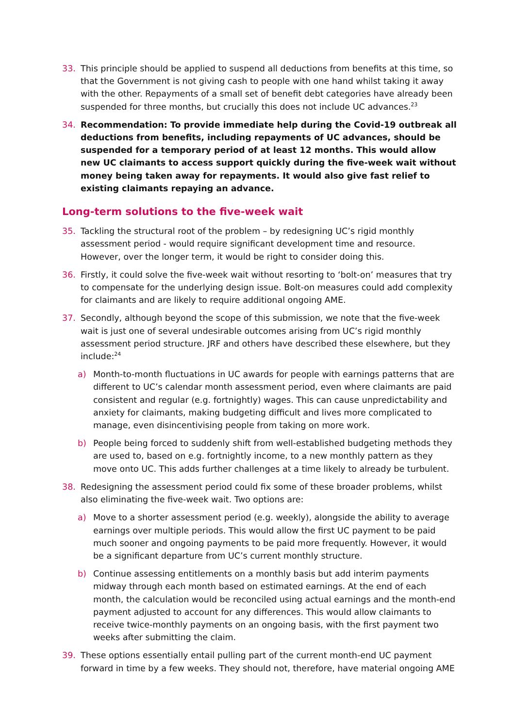33. This principle should be applied to suspend all deductions from benefits at this time, so that the Government is not giving cash to people with one hand whilst taking it away with the other. Repayments of a small set of benefit debt categories have already been suspended for three months, but crucially this does not include UC advances.<sup>23</sup>
34. Recommendation: To provide immediate help during the Covid-19 outbreak all deductions from benefits, including repayments of UC advances, should be suspended for a temporary period of at least 12 months. This would allow new UC claimants to access support quickly during the five-week wait without money being taken away for repayments. It would also give fast relief to existing claimants repaying an advance.
Long-term solutions to the five-week wait
35. Tackling the structural root of the problem – by redesigning UC’s rigid monthly assessment period - would require significant development time and resource. However, over the longer term, it would be right to consider doing this.
36. Firstly, it could solve the five-week wait without resorting to ‘bolt-on’ measures that try to compensate for the underlying design issue. Bolt-on measures could add complexity for claimants and are likely to require additional ongoing AME.
37. Secondly, although beyond the scope of this submission, we note that the five-week wait is just one of several undesirable outcomes arising from UC’s rigid monthly assessment period structure. JRF and others have described these elsewhere, but they include:<sup>24</sup>
a) Month-to-month fluctuations in UC awards for people with earnings patterns that are different to UC’s calendar month assessment period, even where claimants are paid consistent and regular (e.g. fortnightly) wages. This can cause unpredictability and anxiety for claimants, making budgeting difficult and lives more complicated to manage, even disincentivising people from taking on more work.
b) People being forced to suddenly shift from well-established budgeting methods they are used to, based on e.g. fortnightly income, to a new monthly pattern as they move onto UC. This adds further challenges at a time likely to already be turbulent.
38. Redesigning the assessment period could fix some of these broader problems, whilst also eliminating the five-week wait. Two options are:
a) Move to a shorter assessment period (e.g. weekly), alongside the ability to average earnings over multiple periods. This would allow the first UC payment to be paid much sooner and ongoing payments to be paid more frequently. However, it would be a significant departure from UC’s current monthly structure.
b) Continue assessing entitlements on a monthly basis but add interim payments midway through each month based on estimated earnings. At the end of each month, the calculation would be reconciled using actual earnings and the month-end payment adjusted to account for any differences. This would allow claimants to receive twice-monthly payments on an ongoing basis, with the first payment two weeks after submitting the claim.
39. These options essentially entail pulling part of the current month-end UC payment forward in time by a few weeks. They should not, therefore, have material ongoing AME